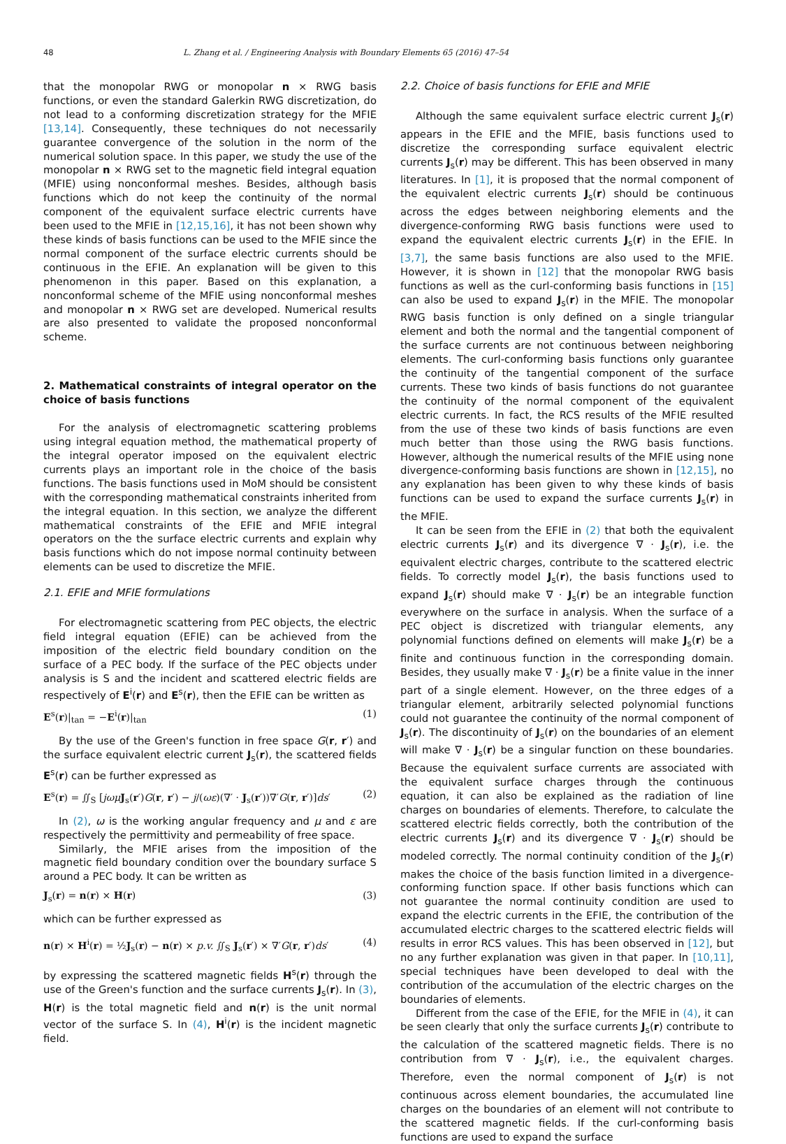48 L. Zhang et al. / Engineering Analysis with Boundary Elements 65 (2016) 47–54
that the monopolar RWG or monopolar n × RWG basis functions, or even the standard Galerkin RWG discretization, do not lead to a conforming discretization strategy for the MFIE [13,14]. Consequently, these techniques do not necessarily guarantee convergence of the solution in the norm of the numerical solution space. In this paper, we study the use of the monopolar n × RWG set to the magnetic field integral equation (MFIE) using nonconformal meshes. Besides, although basis functions which do not keep the continuity of the normal component of the equivalent surface electric currents have been used to the MFIE in [12,15,16], it has not been shown why these kinds of basis functions can be used to the MFIE since the normal component of the surface electric currents should be continuous in the EFIE. An explanation will be given to this phenomenon in this paper. Based on this explanation, a nonconformal scheme of the MFIE using nonconformal meshes and monopolar n × RWG set are developed. Numerical results are also presented to validate the proposed nonconformal scheme.
2. Mathematical constraints of integral operator on the choice of basis functions
For the analysis of electromagnetic scattering problems using integral equation method, the mathematical property of the integral operator imposed on the equivalent electric currents plays an important role in the choice of the basis functions. The basis functions used in MoM should be consistent with the corresponding mathematical constraints inherited from the integral equation. In this section, we analyze the different mathematical constraints of the EFIE and MFIE integral operators on the the surface electric currents and explain why basis functions which do not impose normal continuity between elements can be used to discretize the MFIE.
2.1. EFIE and MFIE formulations
For electromagnetic scattering from PEC objects, the electric field integral equation (EFIE) can be achieved from the imposition of the electric field boundary condition on the surface of a PEC body. If the surface of the PEC objects under analysis is S and the incident and scattered electric fields are respectively of E<sup>i</sup>(r) and E<sup>s</sup>(r), then the EFIE can be written as
E<sup>s</sup>(r)|<sub>tan</sub> = −E<sup>i</sup>(r)|<sub>tan</sub> (1)
By the use of the Green's function in free space G(r, r′) and the surface equivalent electric current J<sub>s</sub>(r), the scattered fields E<sup>s</sup>(r) can be further expressed as
E<sup>s</sup>(r) = ∬<sub>S</sub> [jωμ J<sub>s</sub>(r′)G(r, r′) − j/(ωε)(∇′ · J<sub>s</sub>(r′))∇′G(r, r′)]ds′ (2)
In (2), ω is the working angular frequency and μ and ε are respectively the permittivity and permeability of free space.
Similarly, the MFIE arises from the imposition of the magnetic field boundary condition over the boundary surface S around a PEC body. It can be written as
J<sub>s</sub>(r) = n(r) × H(r) (3)
which can be further expressed as
n(r) × H<sup>i</sup>(r) = ½J<sub>s</sub>(r) − n(r) × p.v. ∬<sub>S</sub> J<sub>s</sub>(r′) × ∇′G(r, r′)ds′ (4)
by expressing the scattered magnetic fields H<sup>s</sup>(r) through the use of the Green's function and the surface currents J<sub>s</sub>(r). In (3), H(r) is the total magnetic field and n(r) is the unit normal vector of the surface S. In (4), H<sup>i</sup>(r) is the incident magnetic field.
2.2. Choice of basis functions for EFIE and MFIE
Although the same equivalent surface electric current J<sub>s</sub>(r) appears in the EFIE and the MFIE, basis functions used to discretize the corresponding surface equivalent electric currents J<sub>s</sub>(r) may be different. This has been observed in many literatures. In [1], it is proposed that the normal component of the equivalent electric currents J<sub>s</sub>(r) should be continuous across the edges between neighboring elements and the divergence-conforming RWG basis functions were used to expand the equivalent electric currents J<sub>s</sub>(r) in the EFIE. In [3,7], the same basis functions are also used to the MFIE. However, it is shown in [12] that the monopolar RWG basis functions as well as the curl-conforming basis functions in [15] can also be used to expand J<sub>s</sub>(r) in the MFIE. The monopolar RWG basis function is only defined on a single triangular element and both the normal and the tangential component of the surface currents are not continuous between neighboring elements. The curl-conforming basis functions only guarantee the continuity of the tangential component of the surface currents. These two kinds of basis functions do not guarantee the continuity of the normal component of the equivalent electric currents. In fact, the RCS results of the MFIE resulted from the use of these two kinds of basis functions are even much better than those using the RWG basis functions. However, although the numerical results of the MFIE using none divergence-conforming basis functions are shown in [12,15], no any explanation has been given to why these kinds of basis functions can be used to expand the surface currents J<sub>s</sub>(r) in the MFIE.
It can be seen from the EFIE in (2) that both the equivalent electric currents J<sub>s</sub>(r) and its divergence ∇ · J<sub>s</sub>(r), i.e. the equivalent electric charges, contribute to the scattered electric fields. To correctly model J<sub>s</sub>(r), the basis functions used to expand J<sub>s</sub>(r) should make ∇ · J<sub>s</sub>(r) be an integrable function everywhere on the surface in analysis. When the surface of a PEC object is discretized with triangular elements, any polynomial functions defined on elements will make J<sub>s</sub>(r) be a finite and continuous function in the corresponding domain. Besides, they usually make ∇ · J<sub>s</sub>(r) be a finite value in the inner part of a single element. However, on the three edges of a triangular element, arbitrarily selected polynomial functions could not guarantee the continuity of the normal component of J<sub>s</sub>(r). The discontinuity of J<sub>s</sub>(r) on the boundaries of an element will make ∇ · J<sub>s</sub>(r) be a singular function on these boundaries. Because the equivalent surface currents are associated with the equivalent surface charges through the continuous equation, it can also be explained as the radiation of line charges on boundaries of elements. Therefore, to calculate the scattered electric fields correctly, both the contribution of the electric currents J<sub>s</sub>(r) and its divergence ∇ · J<sub>s</sub>(r) should be modeled correctly. The normal continuity condition of the J<sub>s</sub>(r) makes the choice of the basis function limited in a divergence-conforming function space. If other basis functions which can not guarantee the normal continuity condition are used to expand the electric currents in the EFIE, the contribution of the accumulated electric charges to the scattered electric fields will results in error RCS values. This has been observed in [12], but no any further explanation was given in that paper. In [10,11], special techniques have been developed to deal with the contribution of the accumulation of the electric charges on the boundaries of elements.
Different from the case of the EFIE, for the MFIE in (4), it can be seen clearly that only the surface currents J<sub>s</sub>(r) contribute to the calculation of the scattered magnetic fields. There is no contribution from ∇ · J<sub>s</sub>(r), i.e., the equivalent charges. Therefore, even the normal component of J<sub>s</sub>(r) is not continuous across element boundaries, the accumulated line charges on the boundaries of an element will not contribute to the scattered magnetic fields. If the curl-conforming basis functions are used to expand the surface